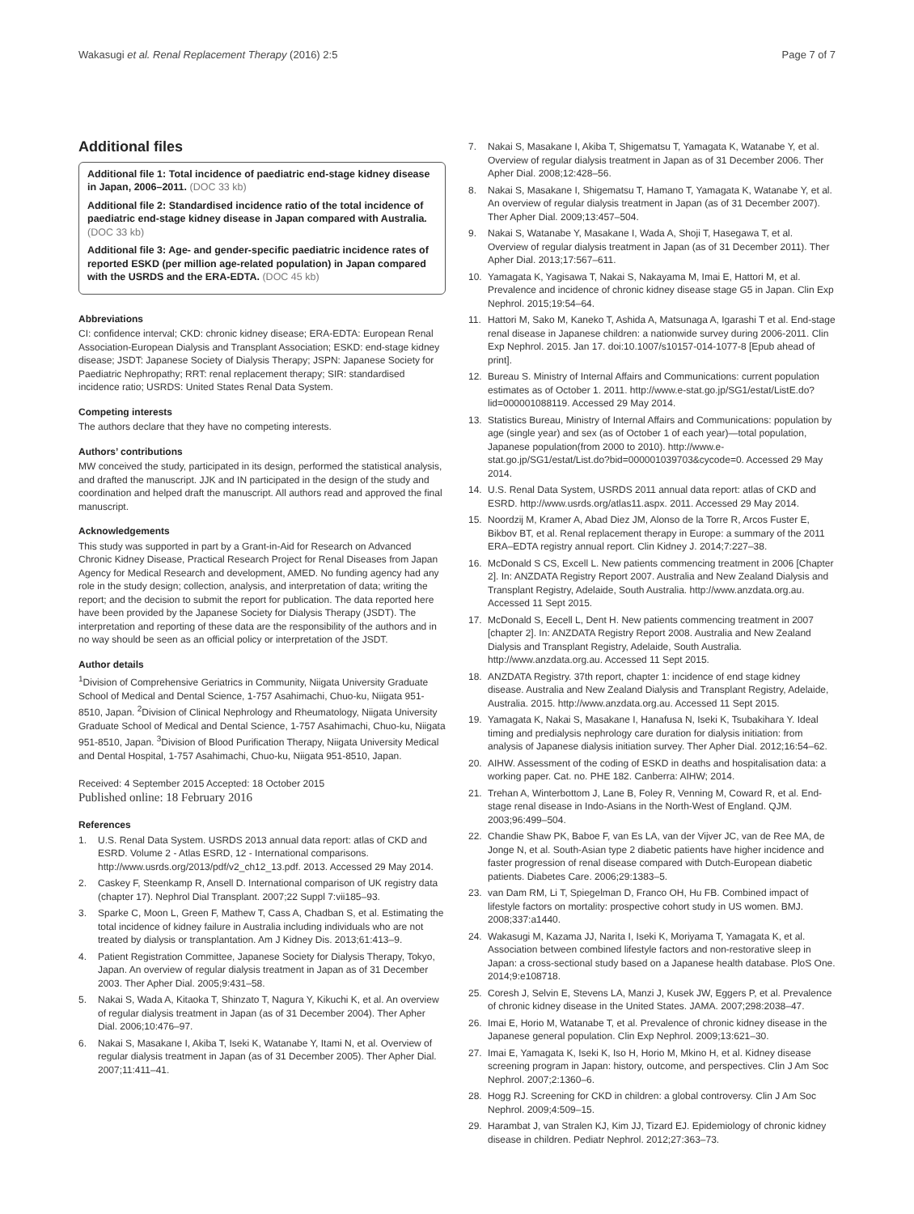Wakasugi et al. Renal Replacement Therapy (2016) 2:5 Page 7 of 7
Additional files
Additional file 1: Total incidence of paediatric end-stage kidney disease in Japan, 2006–2011. (DOC 33 kb)
Additional file 2: Standardised incidence ratio of the total incidence of paediatric end-stage kidney disease in Japan compared with Australia. (DOC 33 kb)
Additional file 3: Age- and gender-specific paediatric incidence rates of reported ESKD (per million age-related population) in Japan compared with the USRDS and the ERA-EDTA. (DOC 45 kb)
Abbreviations
CI: confidence interval; CKD: chronic kidney disease; ERA-EDTA: European Renal Association-European Dialysis and Transplant Association; ESKD: end-stage kidney disease; JSDT: Japanese Society of Dialysis Therapy; JSPN: Japanese Society for Paediatric Nephropathy; RRT: renal replacement therapy; SIR: standardised incidence ratio; USRDS: United States Renal Data System.
Competing interests
The authors declare that they have no competing interests.
Authors’ contributions
MW conceived the study, participated in its design, performed the statistical analysis, and drafted the manuscript. JJK and IN participated in the design of the study and coordination and helped draft the manuscript. All authors read and approved the final manuscript.
Acknowledgements
This study was supported in part by a Grant-in-Aid for Research on Advanced Chronic Kidney Disease, Practical Research Project for Renal Diseases from Japan Agency for Medical Research and development, AMED. No funding agency had any role in the study design; collection, analysis, and interpretation of data; writing the report; and the decision to submit the report for publication. The data reported here have been provided by the Japanese Society for Dialysis Therapy (JSDT). The interpretation and reporting of these data are the responsibility of the authors and in no way should be seen as an official policy or interpretation of the JSDT.
Author details
<sup>1</sup> Division of Comprehensive Geriatrics in Community, Niigata University Graduate School of Medical and Dental Science, 1-757 Asahimachi, Chuo-ku, Niigata 951-8510, Japan. <sup>2</sup>Division of Clinical Nephrology and Rheumatology, Niigata University Graduate School of Medical and Dental Science, 1-757 Asahimachi, Chuo-ku, Niigata 951-8510, Japan. <sup>3</sup>Division of Blood Purification Therapy, Niigata University Medical and Dental Hospital, 1-757 Asahimachi, Chuo-ku, Niigata 951-8510, Japan.
Received: 4 September 2015 Accepted: 18 October 2015
Published online: 18 February 2016
References
1. U.S. Renal Data System. USRDS 2013 annual data report: atlas of CKD and ESRD. Volume 2 - Atlas ESRD, 12 - International comparisons. http://www.usrds.org/2013/pdf/v2_ch12_13.pdf. 2013. Accessed 29 May 2014.
2. Caskey F, Steenkamp R, Ansell D. International comparison of UK registry data (chapter 17). Nephrol Dial Transplant. 2007;22 Suppl 7:vii185–93.
3. Sparke C, Moon L, Green F, Mathew T, Cass A, Chadban S, et al. Estimating the total incidence of kidney failure in Australia including individuals who are not treated by dialysis or transplantation. Am J Kidney Dis. 2013;61:413–9.
4. Patient Registration Committee, Japanese Society for Dialysis Therapy, Tokyo, Japan. An overview of regular dialysis treatment in Japan as of 31 December 2003. Ther Apher Dial. 2005;9:431–58.
5. Nakai S, Wada A, Kitaoka T, Shinzato T, Nagura Y, Kikuchi K, et al. An overview of regular dialysis treatment in Japan (as of 31 December 2004). Ther Apher Dial. 2006;10:476–97.
6. Nakai S, Masakane I, Akiba T, Iseki K, Watanabe Y, Itami N, et al. Overview of regular dialysis treatment in Japan (as of 31 December 2005). Ther Apher Dial. 2007;11:411–41.
7. Nakai S, Masakane I, Akiba T, Shigematsu T, Yamagata K, Watanabe Y, et al. Overview of regular dialysis treatment in Japan as of 31 December 2006. Ther Apher Dial. 2008;12:428–56.
8. Nakai S, Masakane I, Shigematsu T, Hamano T, Yamagata K, Watanabe Y, et al. An overview of regular dialysis treatment in Japan (as of 31 December 2007). Ther Apher Dial. 2009;13:457–504.
9. Nakai S, Watanabe Y, Masakane I, Wada A, Shoji T, Hasegawa T, et al. Overview of regular dialysis treatment in Japan (as of 31 December 2011). Ther Apher Dial. 2013;17:567–611.
10. Yamagata K, Yagisawa T, Nakai S, Nakayama M, Imai E, Hattori M, et al. Prevalence and incidence of chronic kidney disease stage G5 in Japan. Clin Exp Nephrol. 2015;19:54–64.
11. Hattori M, Sako M, Kaneko T, Ashida A, Matsunaga A, Igarashi T et al. End-stage renal disease in Japanese children: a nationwide survey during 2006-2011. Clin Exp Nephrol. 2015. Jan 17. doi:10.1007/s10157-014-1077-8 [Epub ahead of print].
12. Bureau S. Ministry of Internal Affairs and Communications: current population estimates as of October 1. 2011. http://www.e-stat.go.jp/SG1/estat/ListE.do?lid=000001088119. Accessed 29 May 2014.
13. Statistics Bureau, Ministry of Internal Affairs and Communications: population by age (single year) and sex (as of October 1 of each year)—total population, Japanese population(from 2000 to 2010). http://www.e-stat.go.jp/SG1/estat/List.do?bid=000001039703&cycode=0. Accessed 29 May 2014.
14. U.S. Renal Data System, USRDS 2011 annual data report: atlas of CKD and ESRD. http://www.usrds.org/atlas11.aspx. 2011. Accessed 29 May 2014.
15. Noordzij M, Kramer A, Abad Diez JM, Alonso de la Torre R, Arcos Fuster E, Bikbov BT, et al. Renal replacement therapy in Europe: a summary of the 2011 ERA–EDTA registry annual report. Clin Kidney J. 2014;7:227–38.
16. McDonald S CS, Excell L. New patients commencing treatment in 2006 [Chapter 2]. In: ANZDATA Registry Report 2007. Australia and New Zealand Dialysis and Transplant Registry, Adelaide, South Australia. http://www.anzdata.org.au. Accessed 11 Sept 2015.
17. McDonald S, Eecell L, Dent H. New patients commencing treatment in 2007 [chapter 2]. In: ANZDATA Registry Report 2008. Australia and New Zealand Dialysis and Transplant Registry, Adelaide, South Australia. http://www.anzdata.org.au. Accessed 11 Sept 2015.
18. ANZDATA Registry. 37th report, chapter 1: incidence of end stage kidney disease. Australia and New Zealand Dialysis and Transplant Registry, Adelaide, Australia. 2015. http://www.anzdata.org.au. Accessed 11 Sept 2015.
19. Yamagata K, Nakai S, Masakane I, Hanafusa N, Iseki K, Tsubakihara Y. Ideal timing and predialysis nephrology care duration for dialysis initiation: from analysis of Japanese dialysis initiation survey. Ther Apher Dial. 2012;16:54–62.
20. AIHW. Assessment of the coding of ESKD in deaths and hospitalisation data: a working paper. Cat. no. PHE 182. Canberra: AIHW; 2014.
21. Trehan A, Winterbottom J, Lane B, Foley R, Venning M, Coward R, et al. End-stage renal disease in Indo-Asians in the North-West of England. QJM. 2003;96:499–504.
22. Chandie Shaw PK, Baboe F, van Es LA, van der Vijver JC, van de Ree MA, de Jonge N, et al. South-Asian type 2 diabetic patients have higher incidence and faster progression of renal disease compared with Dutch-European diabetic patients. Diabetes Care. 2006;29:1383–5.
23. van Dam RM, Li T, Spiegelman D, Franco OH, Hu FB. Combined impact of lifestyle factors on mortality: prospective cohort study in US women. BMJ. 2008;337:a1440.
24. Wakasugi M, Kazama JJ, Narita I, Iseki K, Moriyama T, Yamagata K, et al. Association between combined lifestyle factors and non-restorative sleep in Japan: a cross-sectional study based on a Japanese health database. PloS One. 2014;9:e108718.
25. Coresh J, Selvin E, Stevens LA, Manzi J, Kusek JW, Eggers P, et al. Prevalence of chronic kidney disease in the United States. JAMA. 2007;298:2038–47.
26. Imai E, Horio M, Watanabe T, et al. Prevalence of chronic kidney disease in the Japanese general population. Clin Exp Nephrol. 2009;13:621–30.
27. Imai E, Yamagata K, Iseki K, Iso H, Horio M, Mkino H, et al. Kidney disease screening program in Japan: history, outcome, and perspectives. Clin J Am Soc Nephrol. 2007;2:1360–6.
28. Hogg RJ. Screening for CKD in children: a global controversy. Clin J Am Soc Nephrol. 2009;4:509–15.
29. Harambat J, van Stralen KJ, Kim JJ, Tizard EJ. Epidemiology of chronic kidney disease in children. Pediatr Nephrol. 2012;27:363–73.